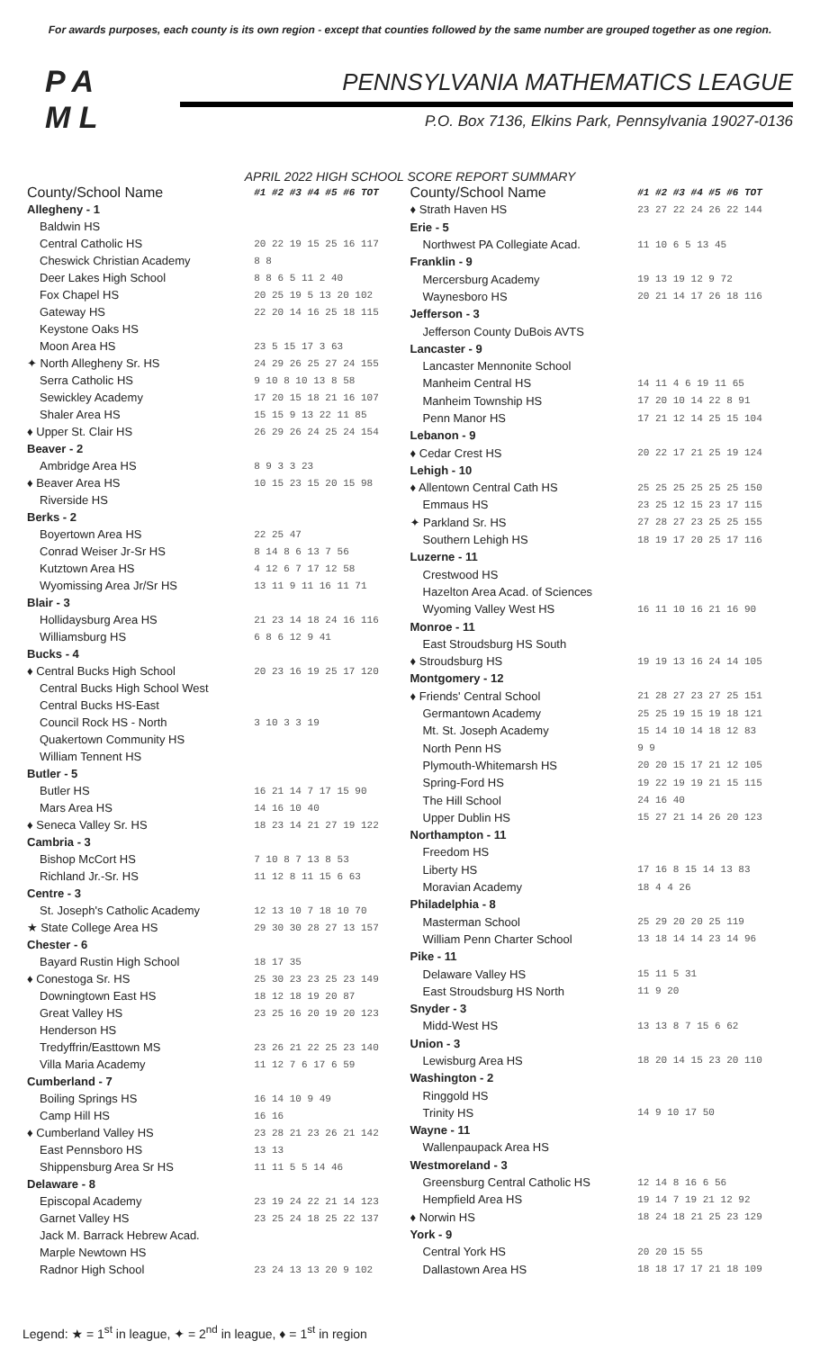For awards purposes, each county is its own region - except that counties followed by the same number are grouped together as one region.
P A
M L
PENNSYLVANIA MATHEMATICS LEAGUE
P.O. Box 7136, Elkins Park, Pennsylvania 19027-0136
APRIL 2022 HIGH SCHOOL SCORE REPORT SUMMARY
| County/School Name | #1 #2 #3 #4 #5 #6 TOT |
| --- | --- |
| Allegheny - 1 | |
| Baldwin HS | |
| Central Catholic HS | 20 22 19 15 25 16 117 |
| Cheswick Christian Academy | 8 8 |
| Deer Lakes High School | 8 8 6 5 11 2 40 |
| Fox Chapel HS | 20 25 19 5 13 20 102 |
| Gateway HS | 22 20 14 16 25 18 115 |
| Keystone Oaks HS | |
| Moon Area HS | 23 5 15 17 3 63 |
| ✦ North Allegheny Sr. HS | 24 29 26 25 27 24 155 |
| Serra Catholic HS | 9 10 8 10 13 8 58 |
| Sewickley Academy | 17 20 15 18 21 16 107 |
| Shaler Area HS | 15 15 9 13 22 11 85 |
| ♦ Upper St. Clair HS | 26 29 26 24 25 24 154 |
| Beaver - 2 | |
| Ambridge Area HS | 8 9 3 3 23 |
| ♦ Beaver Area HS | 10 15 23 15 20 15 98 |
| Riverside HS | |
| Berks - 2 | |
| Boyertown Area HS | 22 25 47 |
| Conrad Weiser Jr-Sr HS | 8 14 8 6 13 7 56 |
| Kutztown Area HS | 4 12 6 7 17 12 58 |
| Wyomissing Area Jr/Sr HS | 13 11 9 11 16 11 71 |
| Blair - 3 | |
| Hollidaysburg Area HS | 21 23 14 18 24 16 116 |
| Williamsburg HS | 6 8 6 12 9 41 |
| Bucks - 4 | |
| ♦ Central Bucks High School | 20 23 16 19 25 17 120 |
| Central Bucks High School West | |
| Central Bucks HS-East | |
| Council Rock HS - North | 3 10 3 3 19 |
| Quakertown Community HS | |
| William Tennent HS | |
| Butler - 5 | |
| Butler HS | 16 21 14 7 17 15 90 |
| Mars Area HS | 14 16 10 40 |
| ♦ Seneca Valley Sr. HS | 18 23 14 21 27 19 122 |
| Cambria - 3 | |
| Bishop McCort HS | 7 10 8 7 13 8 53 |
| Richland Jr.-Sr. HS | 11 12 8 11 15 6 63 |
| Centre - 3 | |
| St. Joseph's Catholic Academy | 12 13 10 7 18 10 70 |
| ★ State College Area HS | 29 30 30 28 27 13 157 |
| Chester - 6 | |
| Bayard Rustin High School | 18 17 35 |
| ♦ Conestoga Sr. HS | 25 30 23 23 25 23 149 |
| Downingtown East HS | 18 12 18 19 20 87 |
| Great Valley HS | 23 25 16 20 19 20 123 |
| Henderson HS | |
| Tredyffrin/Easttown MS | 23 26 21 22 25 23 140 |
| Villa Maria Academy | 11 12 7 6 17 6 59 |
| Cumberland - 7 | |
| Boiling Springs HS | 16 14 10 9 49 |
| Camp Hill HS | 16 16 |
| ♦ Cumberland Valley HS | 23 28 21 23 26 21 142 |
| East Pennsboro HS | 13 13 |
| Shippensburg Area Sr HS | 11 11 5 5 14 46 |
| Delaware - 8 | |
| Episcopal Academy | 23 19 24 22 21 14 123 |
| Garnet Valley HS | 23 25 24 18 25 22 137 |
| Jack M. Barrack Hebrew Acad. | |
| Marple Newtown HS | |
| Radnor High School | 23 24 13 13 20 9 102 |
| County/School Name | #1 #2 #3 #4 #5 #6 TOT |
| --- | --- |
| ♦ Strath Haven HS | 23 27 22 24 26 22 144 |
| Erie - 5 | |
| Northwest PA Collegiate Acad. | 11 10 6 5 13 45 |
| Franklin - 9 | |
| Mercersburg Academy | 19 13 19 12 9 72 |
| Waynesboro HS | 20 21 14 17 26 18 116 |
| Jefferson - 3 | |
| Jefferson County DuBois AVTS | |
| Lancaster - 9 | |
| Lancaster Mennonite School | |
| Manheim Central HS | 14 11 4 6 19 11 65 |
| Manheim Township HS | 17 20 10 14 22 8 91 |
| Penn Manor HS | 17 21 12 14 25 15 104 |
| Lebanon - 9 | |
| ♦ Cedar Crest HS | 20 22 17 21 25 19 124 |
| Lehigh - 10 | |
| ♦ Allentown Central Cath HS | 25 25 25 25 25 25 150 |
| Emmaus HS | 23 25 12 15 23 17 115 |
| ✦ Parkland Sr. HS | 27 28 27 23 25 25 155 |
| Southern Lehigh HS | 18 19 17 20 25 17 116 |
| Luzerne - 11 | |
| Crestwood HS | |
| Hazelton Area Acad. of Sciences | |
| Wyoming Valley West HS | 16 11 10 16 21 16 90 |
| Monroe - 11 | |
| East Stroudsburg HS South | |
| ♦ Stroudsburg HS | 19 19 13 16 24 14 105 |
| Montgomery - 12 | |
| ♦ Friends' Central School | 21 28 27 23 27 25 151 |
| Germantown Academy | 25 25 19 15 19 18 121 |
| Mt. St. Joseph Academy | 15 14 10 14 18 12 83 |
| North Penn HS | 9 9 |
| Plymouth-Whitemarsh HS | 20 20 15 17 21 12 105 |
| Spring-Ford HS | 19 22 19 19 21 15 115 |
| The Hill School | 24 16 40 |
| Upper Dublin HS | 15 27 21 14 26 20 123 |
| Northampton - 11 | |
| Freedom HS | |
| Liberty HS | 17 16 8 15 14 13 83 |
| Moravian Academy | 18 4 4 26 |
| Philadelphia - 8 | |
| Masterman School | 25 29 20 20 25 119 |
| William Penn Charter School | 13 18 14 14 23 14 96 |
| Pike - 11 | |
| Delaware Valley HS | 15 11 5 31 |
| East Stroudsburg HS North | 11 9 20 |
| Snyder - 3 | |
| Midd-West HS | 13 13 8 7 15 6 62 |
| Union - 3 | |
| Lewisburg Area HS | 18 20 14 15 23 20 110 |
| Washington - 2 | |
| Ringgold HS | |
| Trinity HS | 14 9 10 17 50 |
| Wayne - 11 | |
| Wallenpaupack Area HS | |
| Westmoreland - 3 | |
| Greensburg Central Catholic HS | 12 14 8 16 6 56 |
| Hempfield Area HS | 19 14 7 19 21 12 92 |
| ♦ Norwin HS | 18 24 18 21 25 23 129 |
| York - 9 | |
| Central York HS | 20 20 15 55 |
| Dallastown Area HS | 18 18 17 17 21 18 109 |
Legend: ★ = 1<sup>st</sup> in league, ✦ = 2<sup>nd</sup> in league, ♦ = 1<sup>st</sup> in region